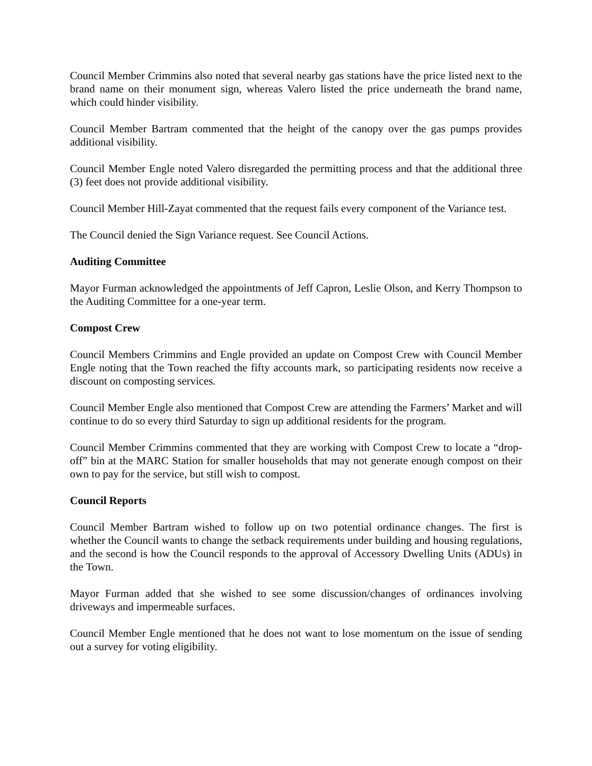Council Member Crimmins also noted that several nearby gas stations have the price listed next to the brand name on their monument sign, whereas Valero listed the price underneath the brand name, which could hinder visibility.
Council Member Bartram commented that the height of the canopy over the gas pumps provides additional visibility.
Council Member Engle noted Valero disregarded the permitting process and that the additional three (3) feet does not provide additional visibility.
Council Member Hill-Zayat commented that the request fails every component of the Variance test.
The Council denied the Sign Variance request. See Council Actions.
Auditing Committee
Mayor Furman acknowledged the appointments of Jeff Capron, Leslie Olson, and Kerry Thompson to the Auditing Committee for a one-year term.
Compost Crew
Council Members Crimmins and Engle provided an update on Compost Crew with Council Member Engle noting that the Town reached the fifty accounts mark, so participating residents now receive a discount on composting services.
Council Member Engle also mentioned that Compost Crew are attending the Farmers’ Market and will continue to do so every third Saturday to sign up additional residents for the program.
Council Member Crimmins commented that they are working with Compost Crew to locate a “drop-off” bin at the MARC Station for smaller households that may not generate enough compost on their own to pay for the service, but still wish to compost.
Council Reports
Council Member Bartram wished to follow up on two potential ordinance changes. The first is whether the Council wants to change the setback requirements under building and housing regulations, and the second is how the Council responds to the approval of Accessory Dwelling Units (ADUs) in the Town.
Mayor Furman added that she wished to see some discussion/changes of ordinances involving driveways and impermeable surfaces.
Council Member Engle mentioned that he does not want to lose momentum on the issue of sending out a survey for voting eligibility.